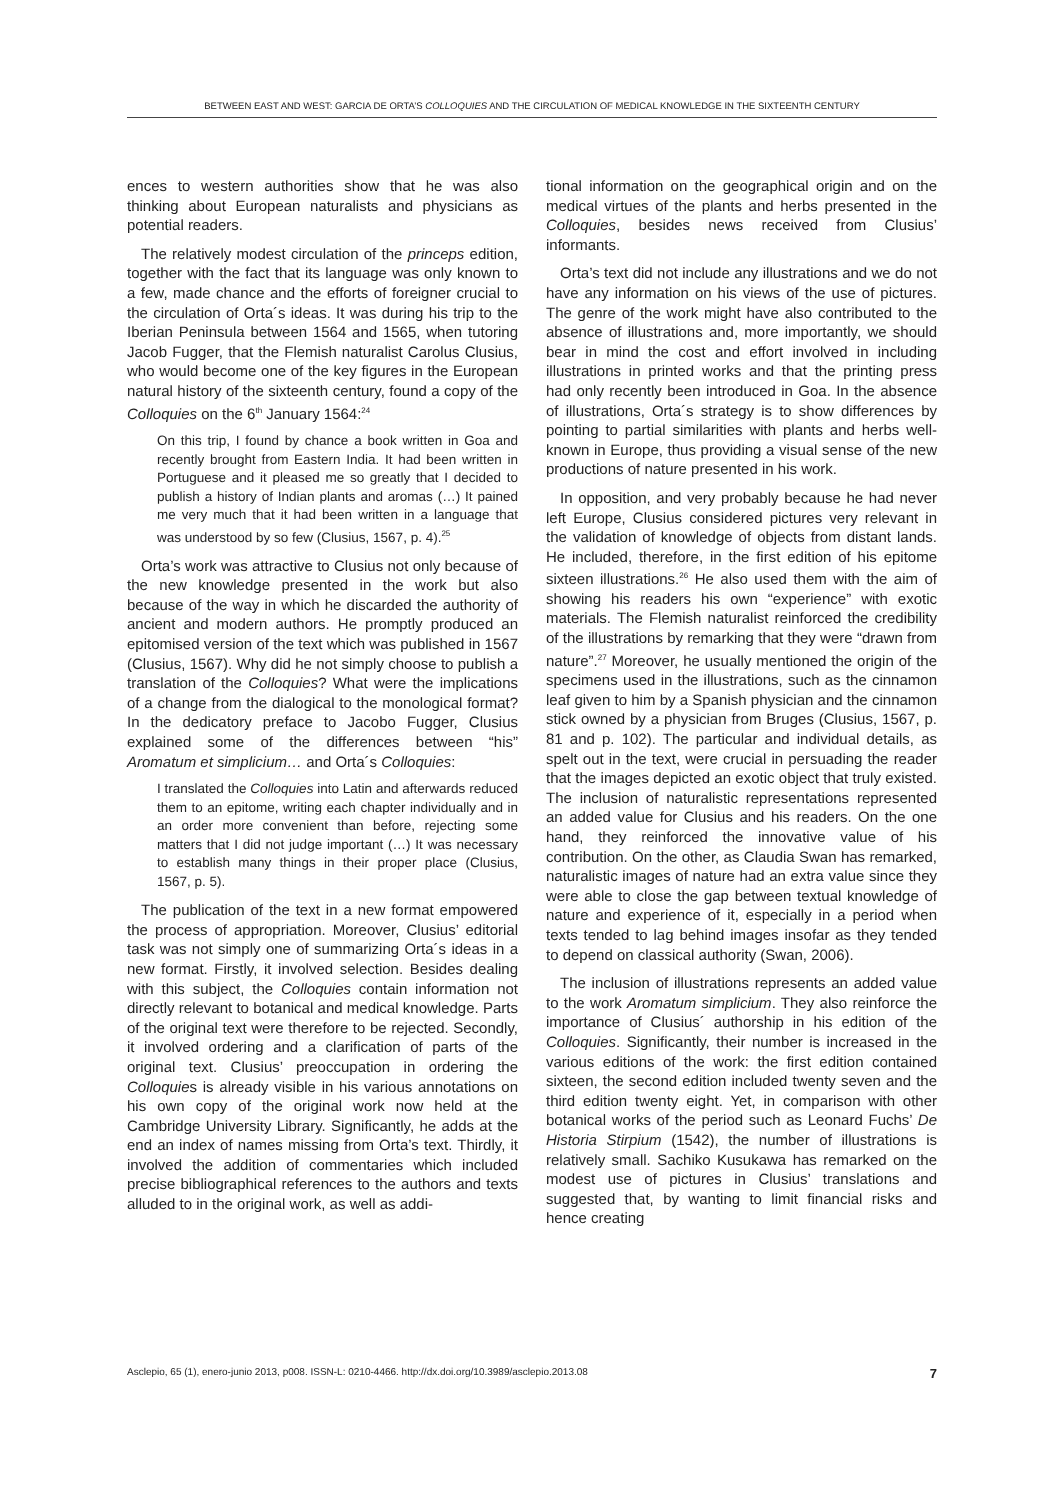BETWEEN EAST AND WEST: GARCIA DE ORTA’S COLLOQUIES AND THE CIRCULATION OF MEDICAL KNOWLEDGE IN THE SIXTEENTH CENTURY
ences to western authorities show that he was also thinking about European naturalists and physicians as potential readers.
The relatively modest circulation of the princeps edition, together with the fact that its language was only known to a few, made chance and the efforts of foreigner crucial to the circulation of Orta´s ideas. It was during his trip to the Iberian Peninsula between 1564 and 1565, when tutoring Jacob Fugger, that the Flemish naturalist Carolus Clusius, who would become one of the key figures in the European natural history of the sixteenth century, found a copy of the Colloquies on the 6<sup>th</sup> January 1564:<sup>24</sup>
On this trip, I found by chance a book written in Goa and recently brought from Eastern India. It had been written in Portuguese and it pleased me so greatly that I decided to publish a history of Indian plants and aromas (…) It pained me very much that it had been written in a language that was understood by so few (Clusius, 1567, p. 4).<sup>25</sup>
Orta’s work was attractive to Clusius not only because of the new knowledge presented in the work but also because of the way in which he discarded the authority of ancient and modern authors. He promptly produced an epitomised version of the text which was published in 1567 (Clusius, 1567). Why did he not simply choose to publish a translation of the Colloquies? What were the implications of a change from the dialogical to the monological format? In the dedicatory preface to Jacobo Fugger, Clusius explained some of the differences between “his” Aromatum et simplicium… and Orta´s Colloquies:
I translated the Colloquies into Latin and afterwards reduced them to an epitome, writing each chapter individually and in an order more convenient than before, rejecting some matters that I did not judge important (…) It was necessary to establish many things in their proper place (Clusius, 1567, p. 5).
The publication of the text in a new format empowered the process of appropriation. Moreover, Clusius’ editorial task was not simply one of summarizing Orta´s ideas in a new format. Firstly, it involved selection. Besides dealing with this subject, the Colloquies contain information not directly relevant to botanical and medical knowledge. Parts of the original text were therefore to be rejected. Secondly, it involved ordering and a clarification of parts of the original text. Clusius’ preoccupation in ordering the Colloquies is already visible in his various annotations on his own copy of the original work now held at the Cambridge University Library. Significantly, he adds at the end an index of names missing from Orta’s text. Thirdly, it involved the addition of commentaries which included precise bibliographical references to the authors and texts alluded to in the original work, as well as addi-
tional information on the geographical origin and on the medical virtues of the plants and herbs presented in the Colloquies, besides news received from Clusius’ informants.
Orta’s text did not include any illustrations and we do not have any information on his views of the use of pictures. The genre of the work might have also contributed to the absence of illustrations and, more importantly, we should bear in mind the cost and effort involved in including illustrations in printed works and that the printing press had only recently been introduced in Goa. In the absence of illustrations, Orta´s strategy is to show differences by pointing to partial similarities with plants and herbs well-known in Europe, thus providing a visual sense of the new productions of nature presented in his work.
In opposition, and very probably because he had never left Europe, Clusius considered pictures very relevant in the validation of knowledge of objects from distant lands. He included, therefore, in the first edition of his epitome sixteen illustrations.<sup>26</sup> He also used them with the aim of showing his readers his own “experience” with exotic materials. The Flemish naturalist reinforced the credibility of the illustrations by remarking that they were “drawn from nature”.<sup>27</sup> Moreover, he usually mentioned the origin of the specimens used in the illustrations, such as the cinnamon leaf given to him by a Spanish physician and the cinnamon stick owned by a physician from Bruges (Clusius, 1567, p. 81 and p. 102). The particular and individual details, as spelt out in the text, were crucial in persuading the reader that the images depicted an exotic object that truly existed. The inclusion of naturalistic representations represented an added value for Clusius and his readers. On the one hand, they reinforced the innovative value of his contribution. On the other, as Claudia Swan has remarked, naturalistic images of nature had an extra value since they were able to close the gap between textual knowledge of nature and experience of it, especially in a period when texts tended to lag behind images insofar as they tended to depend on classical authority (Swan, 2006).
The inclusion of illustrations represents an added value to the work Aromatum simplicium. They also reinforce the importance of Clusius´ authorship in his edition of the Colloquies. Significantly, their number is increased in the various editions of the work: the first edition contained sixteen, the second edition included twenty seven and the third edition twenty eight. Yet, in comparison with other botanical works of the period such as Leonard Fuchs’ De Historia Stirpium (1542), the number of illustrations is relatively small. Sachiko Kusukawa has remarked on the modest use of pictures in Clusius’ translations and suggested that, by wanting to limit financial risks and hence creating
Asclepio, 65 (1), enero-junio 2013, p008. ISSN-L: 0210-4466. http://dx.doi.org/10.3989/asclepio.2013.08 7